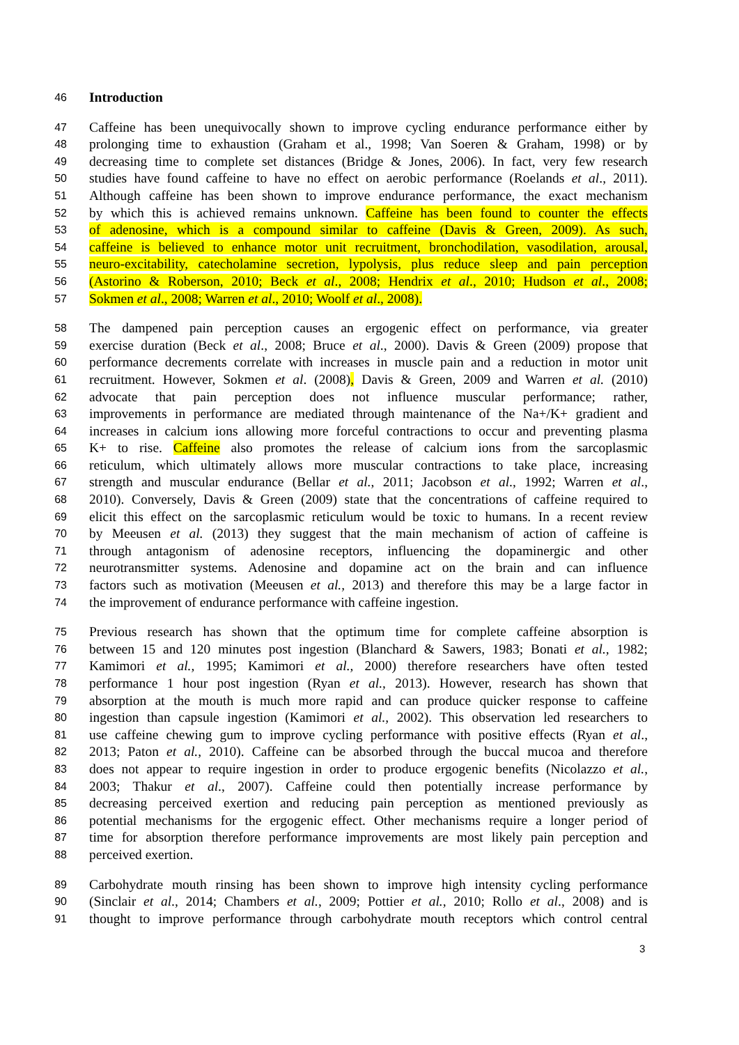46 Introduction
47 Caffeine has been unequivocally shown to improve cycling endurance performance either by
48 prolonging time to exhaustion (Graham et al., 1998; Van Soeren & Graham, 1998) or by
49 decreasing time to complete set distances (Bridge & Jones, 2006). In fact, very few research
50 studies have found caffeine to have no effect on aerobic performance (Roelands et al., 2011).
51 Although caffeine has been shown to improve endurance performance, the exact mechanism
52 by which this is achieved remains unknown. Caffeine has been found to counter the effects
53 of adenosine, which is a compound similar to caffeine (Davis & Green, 2009). As such,
54 caffeine is believed to enhance motor unit recruitment, bronchodilation, vasodilation, arousal,
55 neuro-excitability, catecholamine secretion, lypolysis, plus reduce sleep and pain perception
56 (Astorino & Roberson, 2010; Beck et al., 2008; Hendrix et al., 2010; Hudson et al., 2008;
57 Sokmen et al., 2008; Warren et al., 2010; Woolf et al., 2008).
58 The dampened pain perception causes an ergogenic effect on performance, via greater
59 exercise duration (Beck et al., 2008; Bruce et al., 2000). Davis & Green (2009) propose that
60 performance decrements correlate with increases in muscle pain and a reduction in motor unit
61 recruitment. However, Sokmen et al. (2008), Davis & Green, 2009 and Warren et al. (2010)
62 advocate that pain perception does not influence muscular performance; rather,
63 improvements in performance are mediated through maintenance of the Na+/K+ gradient and
64 increases in calcium ions allowing more forceful contractions to occur and preventing plasma
65 K+ to rise. Caffeine also promotes the release of calcium ions from the sarcoplasmic
66 reticulum, which ultimately allows more muscular contractions to take place, increasing
67 strength and muscular endurance (Bellar et al., 2011; Jacobson et al., 1992; Warren et al.,
68 2010). Conversely, Davis & Green (2009) state that the concentrations of caffeine required to
69 elicit this effect on the sarcoplasmic reticulum would be toxic to humans. In a recent review
70 by Meeusen et al. (2013) they suggest that the main mechanism of action of caffeine is
71 through antagonism of adenosine receptors, influencing the dopaminergic and other
72 neurotransmitter systems. Adenosine and dopamine act on the brain and can influence
73 factors such as motivation (Meeusen et al., 2013) and therefore this may be a large factor in
74 the improvement of endurance performance with caffeine ingestion.
75 Previous research has shown that the optimum time for complete caffeine absorption is
76 between 15 and 120 minutes post ingestion (Blanchard & Sawers, 1983; Bonati et al., 1982;
77 Kamimori et al., 1995; Kamimori et al., 2000) therefore researchers have often tested
78 performance 1 hour post ingestion (Ryan et al., 2013). However, research has shown that
79 absorption at the mouth is much more rapid and can produce quicker response to caffeine
80 ingestion than capsule ingestion (Kamimori et al., 2002). This observation led researchers to
81 use caffeine chewing gum to improve cycling performance with positive effects (Ryan et al.,
82 2013; Paton et al., 2010). Caffeine can be absorbed through the buccal mucoa and therefore
83 does not appear to require ingestion in order to produce ergogenic benefits (Nicolazzo et al.,
84 2003; Thakur et al., 2007). Caffeine could then potentially increase performance by
85 decreasing perceived exertion and reducing pain perception as mentioned previously as
86 potential mechanisms for the ergogenic effect. Other mechanisms require a longer period of
87 time for absorption therefore performance improvements are most likely pain perception and
88 perceived exertion.
89 Carbohydrate mouth rinsing has been shown to improve high intensity cycling performance
90 (Sinclair et al., 2014; Chambers et al., 2009; Pottier et al., 2010; Rollo et al., 2008) and is
91 thought to improve performance through carbohydrate mouth receptors which control central
3